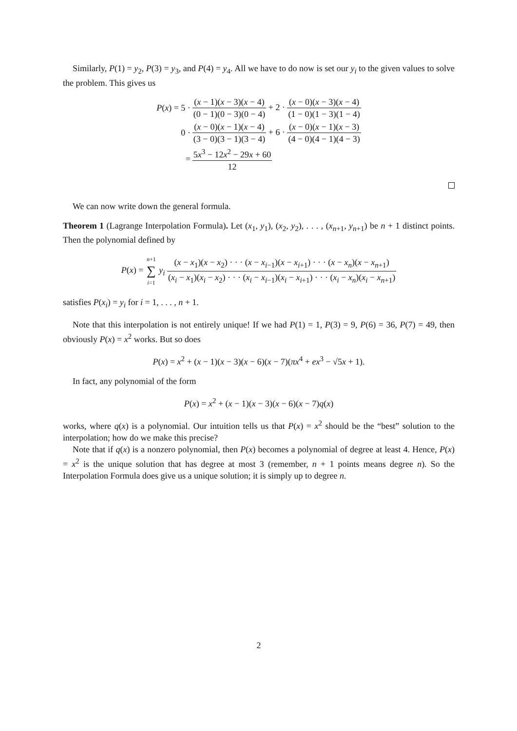Similarly, P(1) = y<sub>2</sub>, P(3) = y<sub>3</sub>, and P(4) = y<sub>4</sub>. All we have to do now is set our y<sub>i</sub> to the given values to solve the problem. This gives us
| P ( x ) = 5 · | ( x − 1)( x − 3)( x − 4) (0 − 1)(0 − 3)(0 − 4) + 2 · ( x − 0)( x − 3)( x − 4) (1 − 0)(1 − 3)(1 − 4) |
| 0 · | ( x − 0)( x − 1)( x − 4) (3 − 0)(3 − 1)(3 − 4) + 6 · ( x − 0)( x − 1)( x − 3) (4 − 0)(4 − 1)(4 − 3) |
| = | 5 x<sup>3</sup> − 12 x<sup>2</sup> − 29 x + 60 12 |
We can now write down the general formula.
Theorem 1 (Lagrange Interpolation Formula). Let (x<sub>1</sub>, y<sub>1</sub>), (x<sub>2</sub>, y<sub>2</sub>), . . . , (x<sub>n+1</sub>, y<sub>n+1</sub>) be n + 1 distinct points. Then the polynomial defined by
P(x) =
n+1 ∑ i=1
y<sub>i</sub>
(x − x<sub>1</sub>)(x − x<sub>2</sub>) · · · (x − x<sub>i−1</sub>)(x − x<sub>i+1</sub>) · · · (x − x<sub>n</sub>)(x − x<sub>n+1</sub>) (x<sub>i</sub> − x<sub>1</sub>)(x<sub>i</sub> − x<sub>2</sub>) · · · (x<sub>i</sub> − x<sub>i−1</sub>)(x<sub>i</sub> − x<sub>i+1</sub>) · · · (x<sub>i</sub> − x<sub>n</sub>)(x<sub>i</sub> − x<sub>n+1</sub>)
satisfies P(x<sub>i</sub>) = y<sub>i</sub> for i = 1, . . . , n + 1.
Note that this interpolation is not entirely unique! If we had P(1) = 1, P(3) = 9, P(6) = 36, P(7) = 49, then obviously P(x) = x<sup>2</sup> works. But so does
P(x) = x<sup>2</sup> + (x − 1)(x − 3)(x − 6)(x − 7)(πx<sup>4</sup> + ex<sup>3</sup> − √5x + 1).
In fact, any polynomial of the form
P(x) = x<sup>2</sup> + (x − 1)(x − 3)(x − 6)(x − 7)q(x)
works, where q(x) is a polynomial. Our intuition tells us that P(x) = x<sup>2</sup> should be the “best” solution to the interpolation; how do we make this precise?
Note that if q(x) is a nonzero polynomial, then P(x) becomes a polynomial of degree at least 4. Hence, P(x) = x<sup>2</sup> is the unique solution that has degree at most 3 (remember, n + 1 points means degree n). So the Interpolation Formula does give us a unique solution; it is simply up to degree n.
2